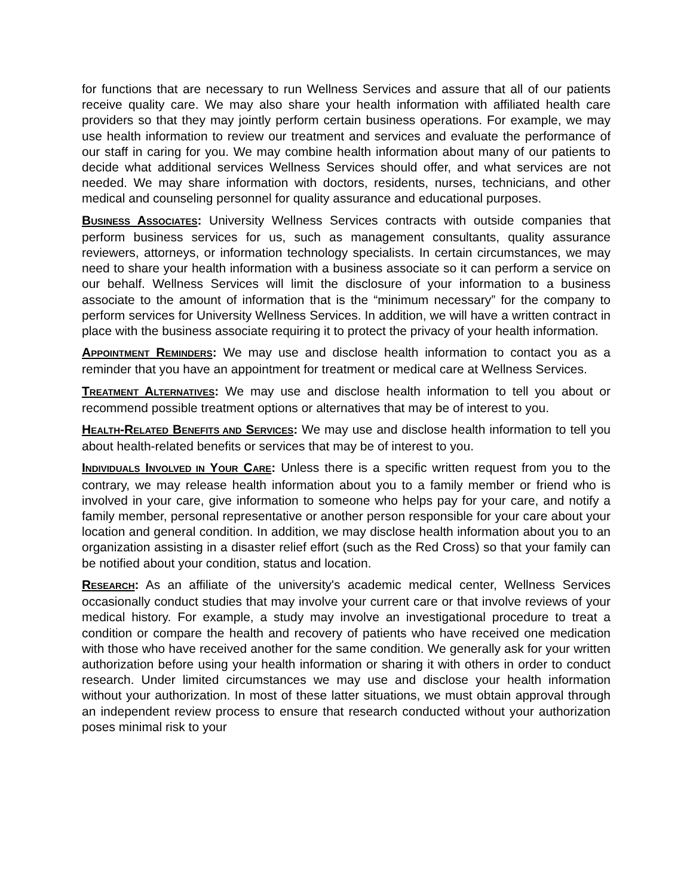for functions that are necessary to run Wellness Services and assure that all of our patients receive quality care. We may also share your health information with affiliated health care providers so that they may jointly perform certain business operations. For example, we may use health information to review our treatment and services and evaluate the performance of our staff in caring for you. We may combine health information about many of our patients to decide what additional services Wellness Services should offer, and what services are not needed. We may share information with doctors, residents, nurses, technicians, and other medical and counseling personnel for quality assurance and educational purposes.
BUSINESS ASSOCIATES: University Wellness Services contracts with outside companies that perform business services for us, such as management consultants, quality assurance reviewers, attorneys, or information technology specialists. In certain circumstances, we may need to share your health information with a business associate so it can perform a service on our behalf. Wellness Services will limit the disclosure of your information to a business associate to the amount of information that is the “minimum necessary” for the company to perform services for University Wellness Services. In addition, we will have a written contract in place with the business associate requiring it to protect the privacy of your health information.
APPOINTMENT REMINDERS: We may use and disclose health information to contact you as a reminder that you have an appointment for treatment or medical care at Wellness Services.
TREATMENT ALTERNATIVES: We may use and disclose health information to tell you about or recommend possible treatment options or alternatives that may be of interest to you.
HEALTH-RELATED BENEFITS AND SERVICES: We may use and disclose health information to tell you about health-related benefits or services that may be of interest to you.
INDIVIDUALS INVOLVED IN YOUR CARE: Unless there is a specific written request from you to the contrary, we may release health information about you to a family member or friend who is involved in your care, give information to someone who helps pay for your care, and notify a family member, personal representative or another person responsible for your care about your location and general condition. In addition, we may disclose health information about you to an organization assisting in a disaster relief effort (such as the Red Cross) so that your family can be notified about your condition, status and location.
RESEARCH: As an affiliate of the university's academic medical center, Wellness Services occasionally conduct studies that may involve your current care or that involve reviews of your medical history. For example, a study may involve an investigational procedure to treat a condition or compare the health and recovery of patients who have received one medication with those who have received another for the same condition. We generally ask for your written authorization before using your health information or sharing it with others in order to conduct research. Under limited circumstances we may use and disclose your health information without your authorization. In most of these latter situations, we must obtain approval through an independent review process to ensure that research conducted without your authorization poses minimal risk to your